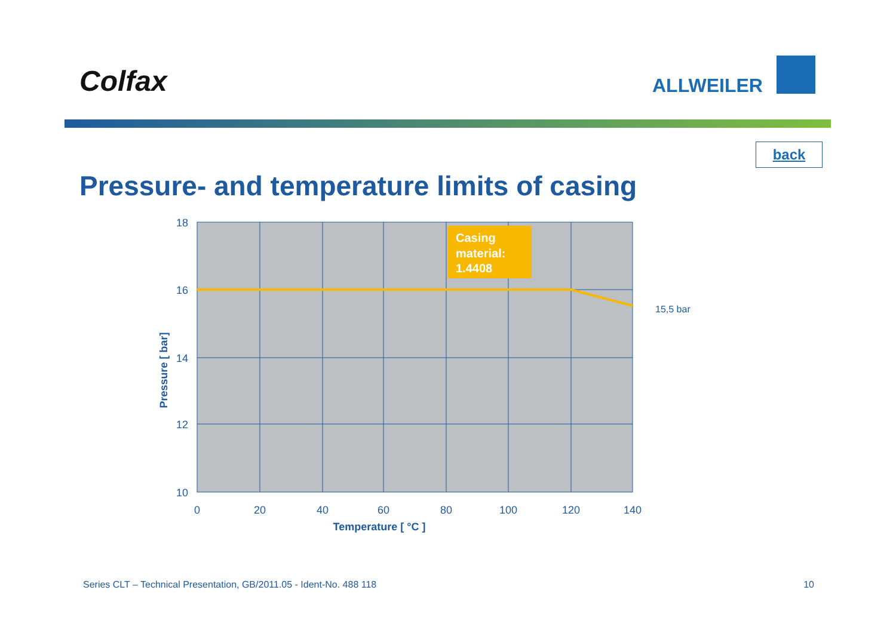Colfax ALLWEILER
back
Pressure- and temperature limits of casing
Casing material: 1.4408
15,5 bar
18
16
14
12
10
0
20
40
60
80
100
120
140
Temperature [ °C ]
Pressure [ bar]
Series CLT – Technical Presentation, GB/2011.05 - Ident-No. 488 118 10